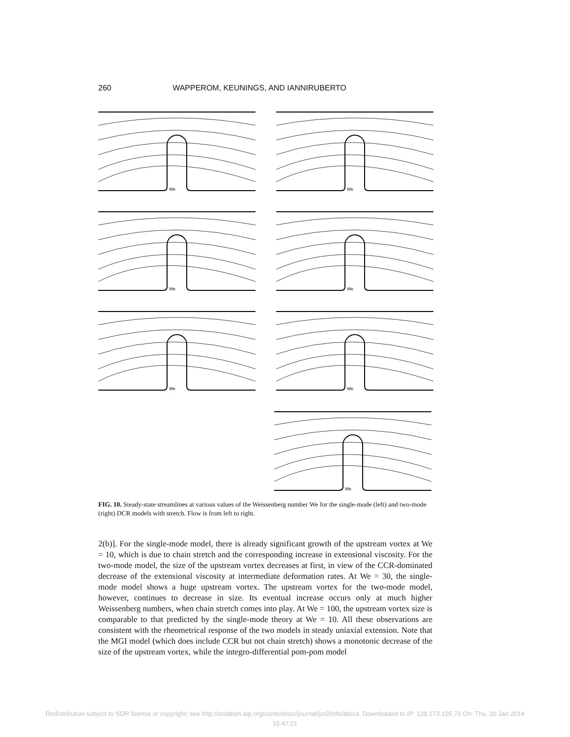260 WAPPEROM, KEUNINGS, AND IANNIRUBERTO
We
FIG. 10. Steady-state streamlines at various values of the Weissenberg number We for the single-mode (left) and two-mode (right) DCR models with stretch. Flow is from left to right.
2(b)]. For the single-mode model, there is already significant growth of the upstream vortex at We = 10, which is due to chain stretch and the corresponding increase in extensional viscosity. For the two-mode model, the size of the upstream vortex decreases at first, in view of the CCR-dominated decrease of the extensional viscosity at intermediate deformation rates. At We = 30, the single-mode model shows a huge upstream vortex. The upstream vortex for the two-mode model, however, continues to decrease in size. Its eventual increase occurs only at much higher Weissenberg numbers, when chain stretch comes into play. At We = 100, the upstream vortex size is comparable to that predicted by the single-mode theory at We = 10. All these observations are consistent with the rheometrical response of the two models in steady uniaxial extension. Note that the MGI model (which does include CCR but not chain stretch) shows a monotonic decrease of the size of the upstream vortex, while the integro-differential pom-pom model
Redistribution subject to SOR license or copyright; see http://scitation.aip.org/content/sor/journal/jor2/info/about. Downloaded to IP: 128.173.125.76 On: Thu, 30 Jan 2014
15:47:21